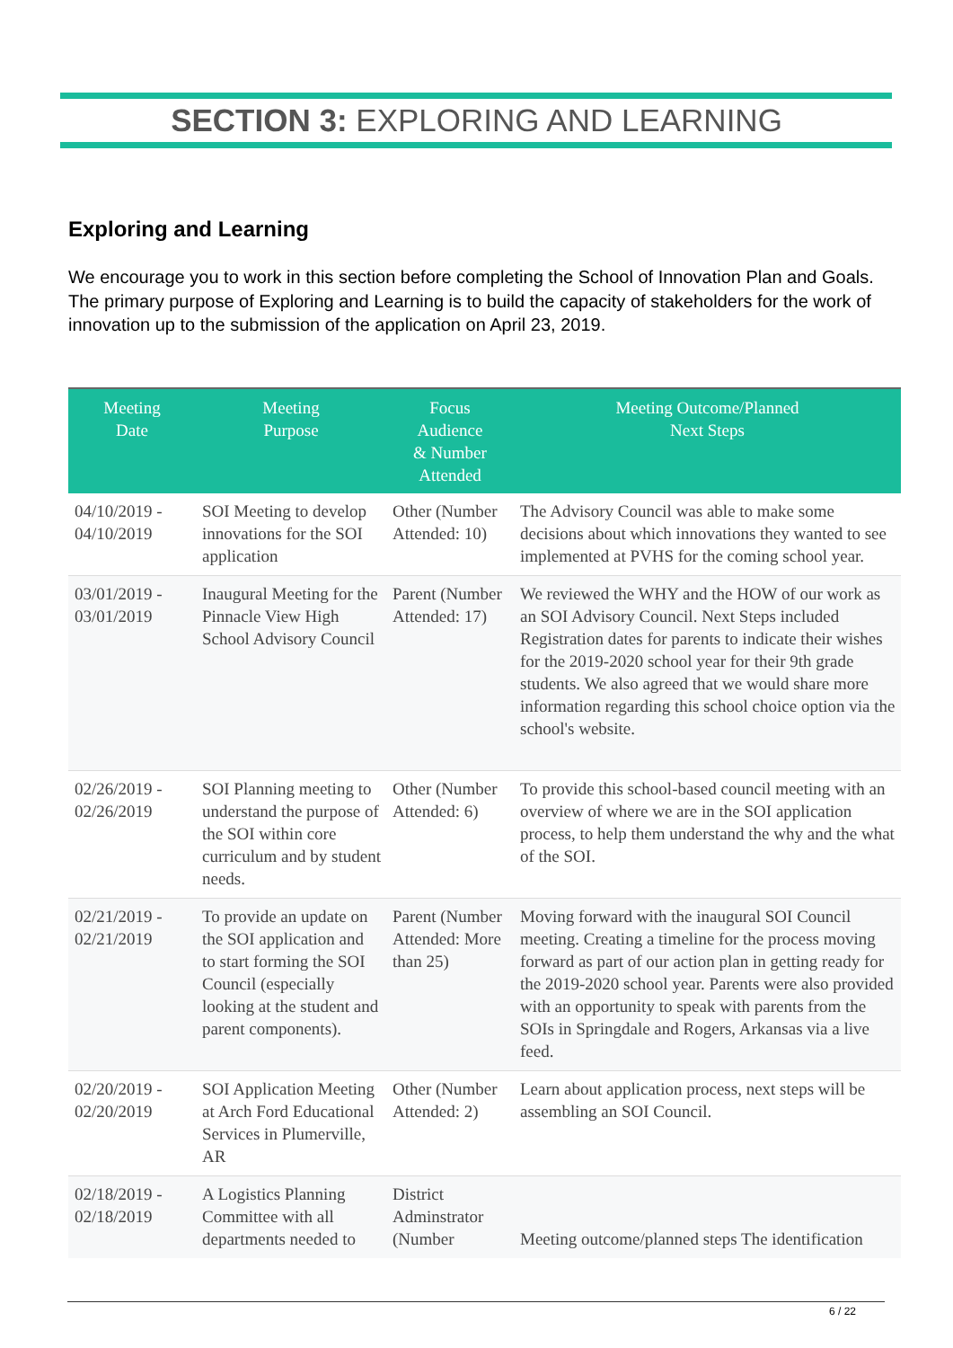SECTION 3: EXPLORING AND LEARNING
Exploring and Learning
We encourage you to work in this section before completing the School of Innovation Plan and Goals. The primary purpose of Exploring and Learning is to build the capacity of stakeholders for the work of innovation up to the submission of the application on April 23, 2019.
| Meeting Date | Meeting Purpose | Focus Audience & Number Attended | Meeting Outcome/Planned Next Steps |
| --- | --- | --- | --- |
| 04/10/2019 - 04/10/2019 | SOI Meeting to develop innovations for the SOI application | Other (Number Attended: 10) | The Advisory Council was able to make some decisions about which innovations they wanted to see implemented at PVHS for the coming school year. |
| 03/01/2019 - 03/01/2019 | Inaugural Meeting for the Pinnacle View High School Advisory Council | Parent (Number Attended: 17) | We reviewed the WHY and the HOW of our work as an SOI Advisory Council. Next Steps included Registration dates for parents to indicate their wishes for the 2019-2020 school year for their 9th grade students. We also agreed that we would share more information regarding this school choice option via the school's website. |
| 02/26/2019 - 02/26/2019 | SOI Planning meeting to understand the purpose of the SOI within core curriculum and by student needs. | Other (Number Attended: 6) | To provide this school-based council meeting with an overview of where we are in the SOI application process, to help them understand the why and the what of the SOI. |
| 02/21/2019 - 02/21/2019 | To provide an update on the SOI application and to start forming the SOI Council (especially looking at the student and parent components). | Parent (Number Attended: More than 25) | Moving forward with the inaugural SOI Council meeting. Creating a timeline for the process moving forward as part of our action plan in getting ready for the 2019-2020 school year. Parents were also provided with an opportunity to speak with parents from the SOIs in Springdale and Rogers, Arkansas via a live feed. |
| 02/20/2019 - 02/20/2019 | SOI Application Meeting at Arch Ford Educational Services in Plumerville, AR | Other (Number Attended: 2) | Learn about application process, next steps will be assembling an SOI Council. |
| 02/18/2019 - 02/18/2019 | A Logistics Planning Committee with all departments needed to | District Adminstrator (Number | Meeting outcome/planned steps The identification |
6 / 22